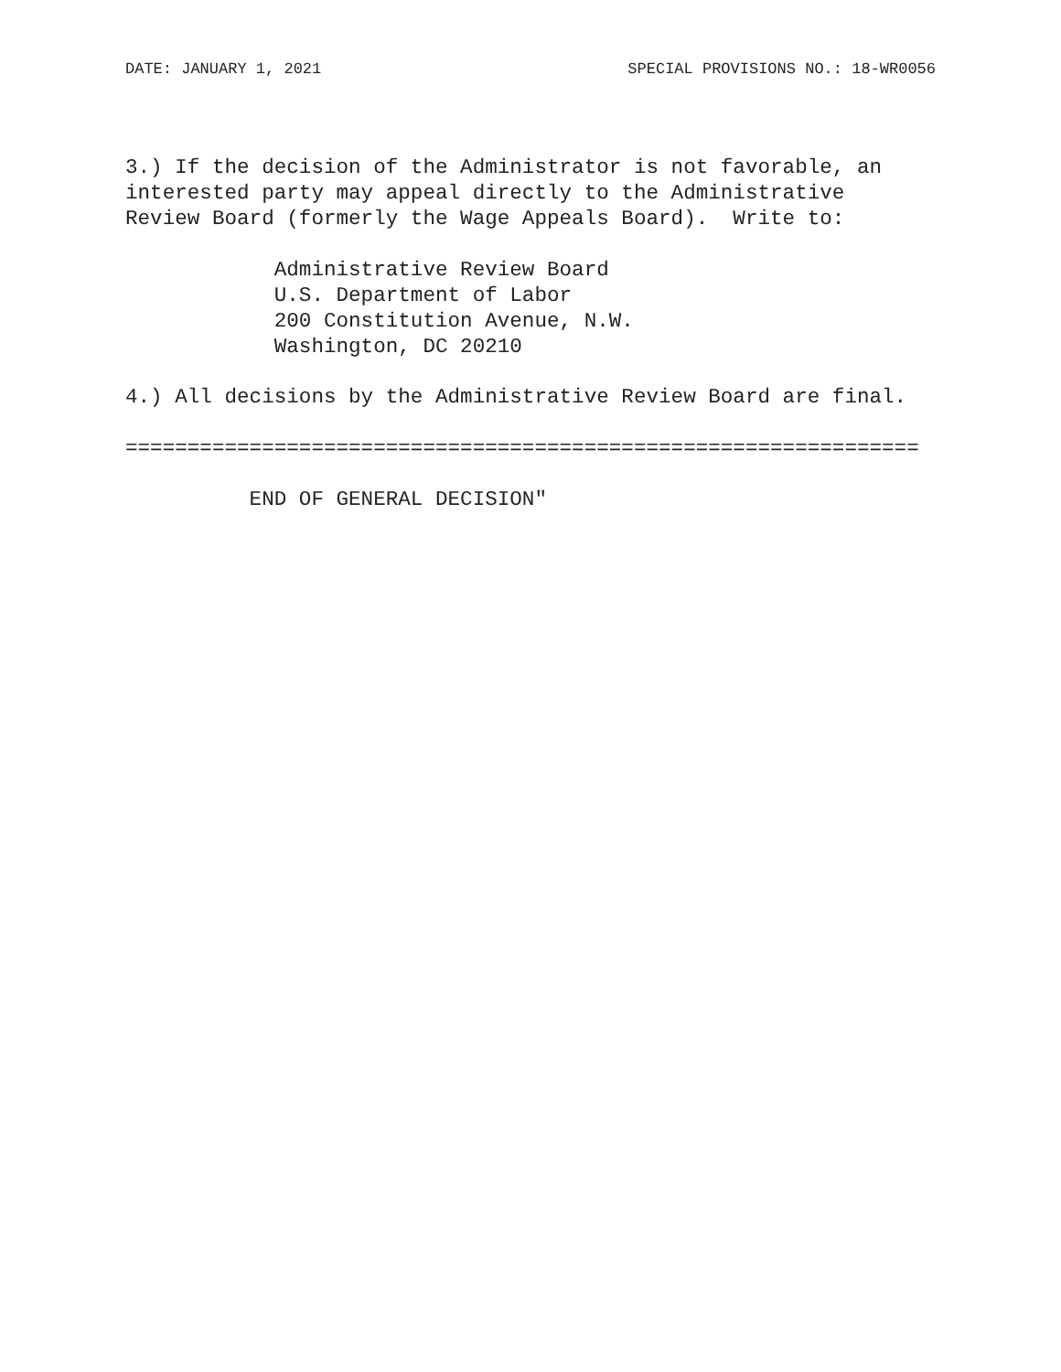DATE: JANUARY 1, 2021 SPECIAL PROVISIONS NO.: 18-WR0056
3.) If the decision of the Administrator is not favorable, an interested party may appeal directly to the Administrative Review Board (formerly the Wage Appeals Board). Write to:
Administrative Review Board U.S. Department of Labor 200 Constitution Avenue, N.W. Washington, DC 20210
4.) All decisions by the Administrative Review Board are final.
================================================================
END OF GENERAL DECISION"